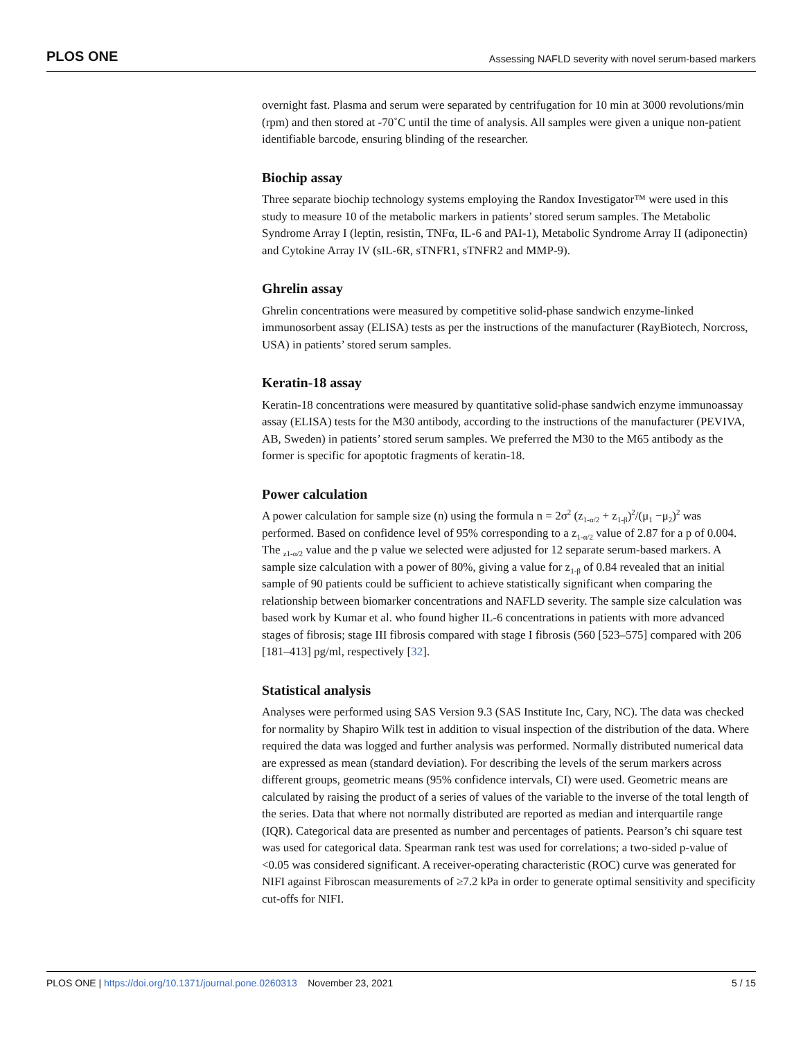PLOS ONE Assessing NAFLD severity with novel serum-based markers
overnight fast. Plasma and serum were separated by centrifugation for 10 min at 3000 revolutions/min (rpm) and then stored at -70˚C until the time of analysis. All samples were given a unique non-patient identifiable barcode, ensuring blinding of the researcher.
Biochip assay
Three separate biochip technology systems employing the Randox Investigator™ were used in this study to measure 10 of the metabolic markers in patients’ stored serum samples. The Metabolic Syndrome Array I (leptin, resistin, TNFα, IL-6 and PAI-1), Metabolic Syndrome Array II (adiponectin) and Cytokine Array IV (sIL-6R, sTNFR1, sTNFR2 and MMP-9).
Ghrelin assay
Ghrelin concentrations were measured by competitive solid-phase sandwich enzyme-linked immunosorbent assay (ELISA) tests as per the instructions of the manufacturer (RayBiotech, Norcross, USA) in patients’ stored serum samples.
Keratin-18 assay
Keratin-18 concentrations were measured by quantitative solid-phase sandwich enzyme immunoassay assay (ELISA) tests for the M30 antibody, according to the instructions of the manufacturer (PEVIVA, AB, Sweden) in patients’ stored serum samples. We preferred the M30 to the M65 antibody as the former is specific for apoptotic fragments of keratin-18.
Power calculation
A power calculation for sample size (n) using the formula n = 2σ<sup>2</sup> (z<sub>1-α/2</sub> + z<sub>1-β</sub>)<sup>2</sup>/(μ<sub>1</sub> −μ<sub>2</sub>)<sup>2</sup> was performed. Based on confidence level of 95% corresponding to a z<sub>1-α/2</sub> value of 2.87 for a p of 0.004. The <sub>z1-α/2</sub> value and the p value we selected were adjusted for 12 separate serum-based markers. A sample size calculation with a power of 80%, giving a value for z<sub>1-β</sub> of 0.84 revealed that an initial sample of 90 patients could be sufficient to achieve statistically significant when comparing the relationship between biomarker concentrations and NAFLD severity. The sample size calculation was based work by Kumar et al. who found higher IL-6 concentrations in patients with more advanced stages of fibrosis; stage III fibrosis compared with stage I fibrosis (560 [523–575] compared with 206 [181–413] pg/ml, respectively [32].
Statistical analysis
Analyses were performed using SAS Version 9.3 (SAS Institute Inc, Cary, NC). The data was checked for normality by Shapiro Wilk test in addition to visual inspection of the distribution of the data. Where required the data was logged and further analysis was performed. Normally distributed numerical data are expressed as mean (standard deviation). For describing the levels of the serum markers across different groups, geometric means (95% confidence intervals, CI) were used. Geometric means are calculated by raising the product of a series of values of the variable to the inverse of the total length of the series. Data that where not normally distributed are reported as median and interquartile range (IQR). Categorical data are presented as number and percentages of patients. Pearson’s chi square test was used for categorical data. Spearman rank test was used for correlations; a two-sided p-value of <0.05 was considered significant. A receiver-operating characteristic (ROC) curve was generated for NIFI against Fibroscan measurements of ≥7.2 kPa in order to generate optimal sensitivity and specificity cut-offs for NIFI.
PLOS ONE | https://doi.org/10.1371/journal.pone.0260313 November 23, 2021 5 / 15